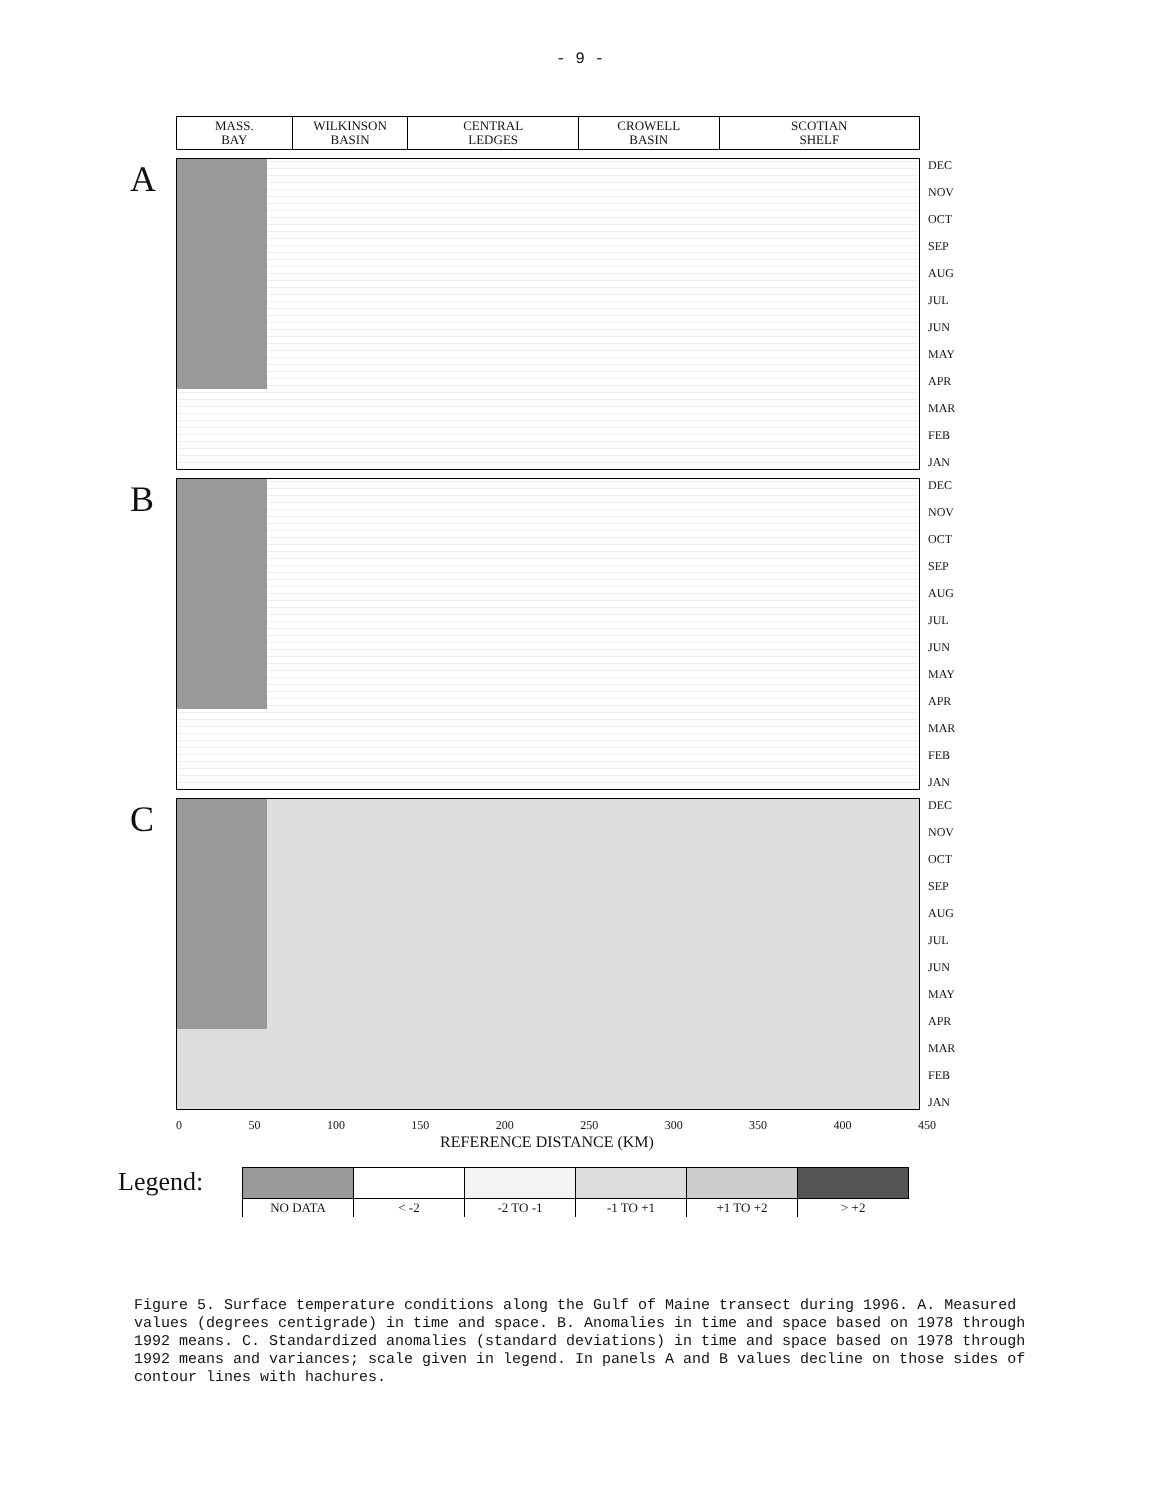- 9 -
MASS.
BAY
WILKINSON
BASIN
CENTRAL
LEDGES
CROWELL
BASIN
SCOTIAN
SHELF
A
DEC
NOV
OCT
SEP
AUG
JUL
JUN
MAY
APR
MAR
FEB
JAN
B
DEC
NOV
OCT
SEP
AUG
JUL
JUN
MAY
APR
MAR
FEB
JAN
C
DEC
NOV
OCT
SEP
AUG
JUL
JUN
MAY
APR
MAR
FEB
JAN
0 50 100 150 200 250 300 350 400 450
REFERENCE DISTANCE (KM)
Legend:
| NO DATA | < -2 | -2 TO -1 | -1 TO +1 | +1 TO +2 | > +2 |
Figure 5. Surface temperature conditions along the Gulf of Maine transect during 1996. A. Measured values (degrees centigrade) in time and space. B. Anomalies in time and space based on 1978 through 1992 means. C. Standardized anomalies (standard deviations) in time and space based on 1978 through 1992 means and variances; scale given in legend. In panels A and B values decline on those sides of contour lines with hachures.